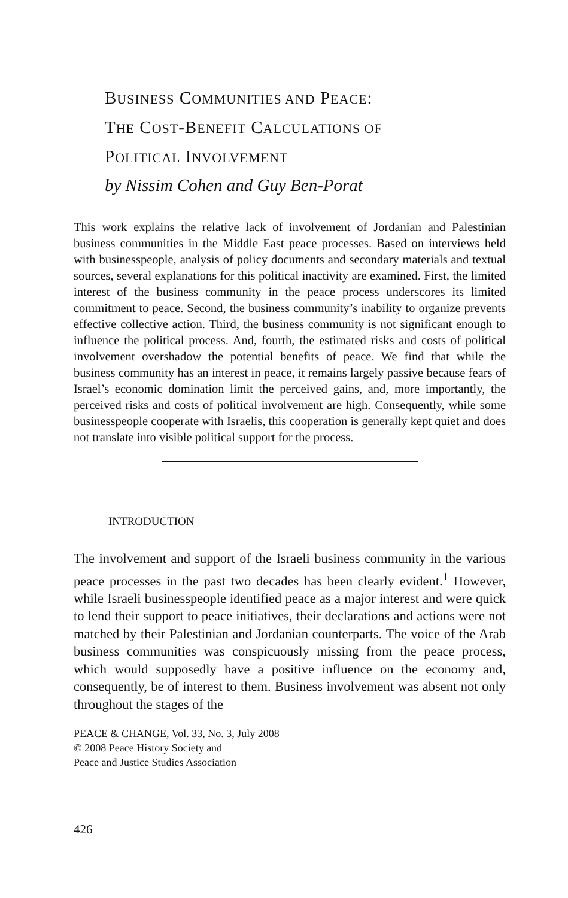BUSINESS COMMUNITIES AND PEACE:
THE COST-BENEFIT CALCULATIONS OF
POLITICAL INVOLVEMENT
by Nissim Cohen and Guy Ben-Porat
This work explains the relative lack of involvement of Jordanian and Palestinian business communities in the Middle East peace processes. Based on interviews held with businesspeople, analysis of policy documents and secondary materials and textual sources, several explanations for this political inactivity are examined. First, the limited interest of the business community in the peace process underscores its limited commitment to peace. Second, the business community’s inability to organize prevents effective collective action. Third, the business community is not significant enough to influence the political process. And, fourth, the estimated risks and costs of political involvement overshadow the potential benefits of peace. We find that while the business community has an interest in peace, it remains largely passive because fears of Israel’s economic domination limit the perceived gains, and, more importantly, the perceived risks and costs of political involvement are high. Consequently, while some businesspeople cooperate with Israelis, this cooperation is generally kept quiet and does not translate into visible political support for the process.
INTRODUCTION
The involvement and support of the Israeli business community in the various peace processes in the past two decades has been clearly evident.<sup>1</sup> However, while Israeli businesspeople identified peace as a major interest and were quick to lend their support to peace initiatives, their declarations and actions were not matched by their Palestinian and Jordanian counterparts. The voice of the Arab business communities was conspicuously missing from the peace process, which would supposedly have a positive influence on the economy and, consequently, be of interest to them. Business involvement was absent not only throughout the stages of the
PEACE & CHANGE, Vol. 33, No. 3, July 2008
© 2008 Peace History Society and
Peace and Justice Studies Association
426